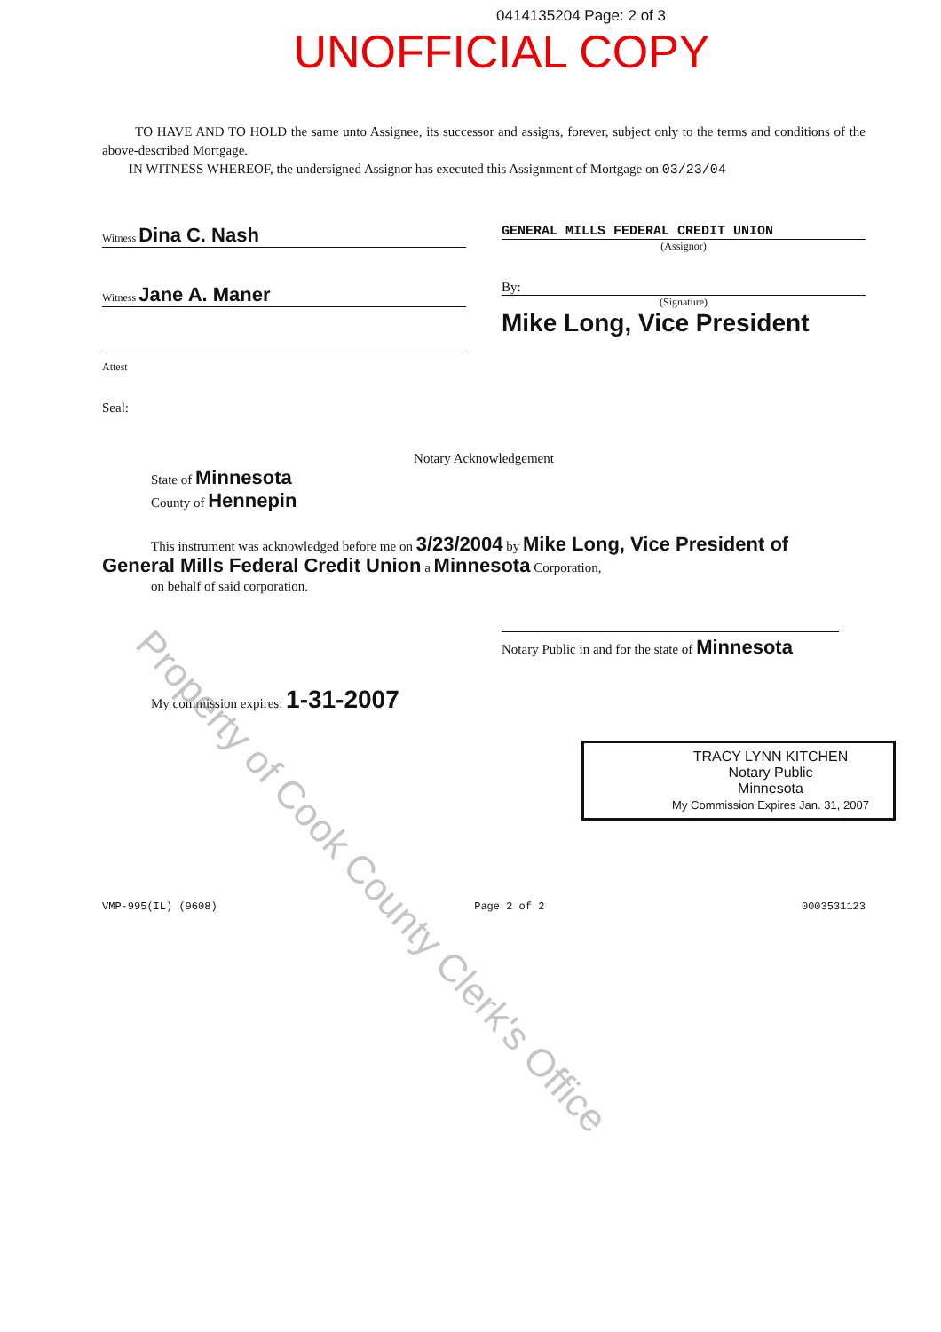0414135204 Page: 2 of 3
UNOFFICIAL COPY
TO HAVE AND TO HOLD the same unto Assignee, its successor and assigns, forever, subject only to the terms and conditions of the above-described Mortgage.
IN WITNESS WHEREOF, the undersigned Assignor has executed this Assignment of Mortgage on 03/23/04
Witness Dina C. Nash
Witness Jane A. Maner
Attest
Seal:
GENERAL MILLS FEDERAL CREDIT UNION
(Assignor)
By:
(Signature)
Mike Long, Vice President
Notary Acknowledgement
State of Minnesota
County of Hennepin
This instrument was acknowledged before me on 3/23/2004 by Mike Long, Vice President of
General Mills Federal Credit Union a Minnesota Corporation,
on behalf of said corporation.
Notary Public in and for the state of Minnesota
My commission expires: 1-31-2007
TRACY LYNN KITCHEN
Notary Public
Minnesota
My Commission Expires Jan. 31, 2007
VMP-995(IL) (9608) Page 2 of 2 0003531123
Property of Cook County Clerk's Office